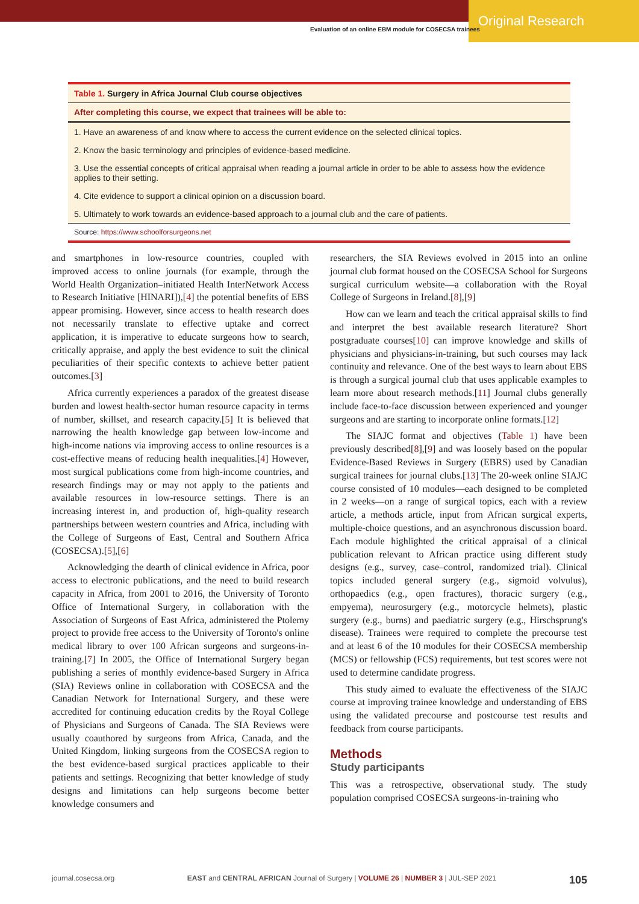Original Research
Evaluation of an online EBM module for COSECSA trainees
| Table 1. Surgery in Africa Journal Club course objectives |
| After completing this course, we expect that trainees will be able to: |
| 1. Have an awareness of and know where to access the current evidence on the selected clinical topics. |
| 2. Know the basic terminology and principles of evidence-based medicine. |
| 3. Use the essential concepts of critical appraisal when reading a journal article in order to be able to assess how the evidence applies to their setting. |
| 4. Cite evidence to support a clinical opinion on a discussion board. |
| 5. Ultimately to work towards an evidence-based approach to a journal club and the care of patients. |
| Source: https://www.schoolforsurgeons.net |
and smartphones in low-resource countries, coupled with improved access to online journals (for example, through the World Health Organization–initiated Health InterNetwork Access to Research Initiative [HINARI]),[4] the potential benefits of EBS appear promising. However, since access to health research does not necessarily translate to effective uptake and correct application, it is imperative to educate surgeons how to search, critically appraise, and apply the best evidence to suit the clinical peculiarities of their specific contexts to achieve better patient outcomes.[3]
Africa currently experiences a paradox of the greatest disease burden and lowest health-sector human resource capacity in terms of number, skillset, and research capacity.[5] It is believed that narrowing the health knowledge gap between low-income and high-income nations via improving access to online resources is a cost-effective means of reducing health inequalities.[4] However, most surgical publications come from high-income countries, and research findings may or may not apply to the patients and available resources in low-resource settings. There is an increasing interest in, and production of, high-quality research partnerships between western countries and Africa, including with the College of Surgeons of East, Central and Southern Africa (COSECSA).[5],[6]
Acknowledging the dearth of clinical evidence in Africa, poor access to electronic publications, and the need to build research capacity in Africa, from 2001 to 2016, the University of Toronto Office of International Surgery, in collaboration with the Association of Surgeons of East Africa, administered the Ptolemy project to provide free access to the University of Toronto's online medical library to over 100 African surgeons and surgeons-in-training.[7] In 2005, the Office of International Surgery began publishing a series of monthly evidence-based Surgery in Africa (SIA) Reviews online in collaboration with COSECSA and the Canadian Network for International Surgery, and these were accredited for continuing education credits by the Royal College of Physicians and Surgeons of Canada. The SIA Reviews were usually coauthored by surgeons from Africa, Canada, and the United Kingdom, linking surgeons from the COSECSA region to the best evidence-based surgical practices applicable to their patients and settings. Recognizing that better knowledge of study designs and limitations can help surgeons become better knowledge consumers and
researchers, the SIA Reviews evolved in 2015 into an online journal club format housed on the COSECSA School for Surgeons surgical curriculum website—a collaboration with the Royal College of Surgeons in Ireland.[8],[9]
How can we learn and teach the critical appraisal skills to find and interpret the best available research literature? Short postgraduate courses[10] can improve knowledge and skills of physicians and physicians-in-training, but such courses may lack continuity and relevance. One of the best ways to learn about EBS is through a surgical journal club that uses applicable examples to learn more about research methods.[11] Journal clubs generally include face-to-face discussion between experienced and younger surgeons and are starting to incorporate online formats.[12]
The SIAJC format and objectives (Table 1) have been previously described[8],[9] and was loosely based on the popular Evidence-Based Reviews in Surgery (EBRS) used by Canadian surgical trainees for journal clubs.[13] The 20-week online SIAJC course consisted of 10 modules—each designed to be completed in 2 weeks—on a range of surgical topics, each with a review article, a methods article, input from African surgical experts, multiple-choice questions, and an asynchronous discussion board. Each module highlighted the critical appraisal of a clinical publication relevant to African practice using different study designs (e.g., survey, case–control, randomized trial). Clinical topics included general surgery (e.g., sigmoid volvulus), orthopaedics (e.g., open fractures), thoracic surgery (e.g., empyema), neurosurgery (e.g., motorcycle helmets), plastic surgery (e.g., burns) and paediatric surgery (e.g., Hirschsprung's disease). Trainees were required to complete the precourse test and at least 6 of the 10 modules for their COSECSA membership (MCS) or fellowship (FCS) requirements, but test scores were not used to determine candidate progress.
This study aimed to evaluate the effectiveness of the SIAJC course at improving trainee knowledge and understanding of EBS using the validated precourse and postcourse test results and feedback from course participants.
Methods
Study participants
This was a retrospective, observational study. The study population comprised COSECSA surgeons-in-training who
journal.cosecsa.org EAST and CENTRAL AFRICAN Journal of Surgery | VOLUME 26 | NUMBER 3 | JUL-SEP 2021 105